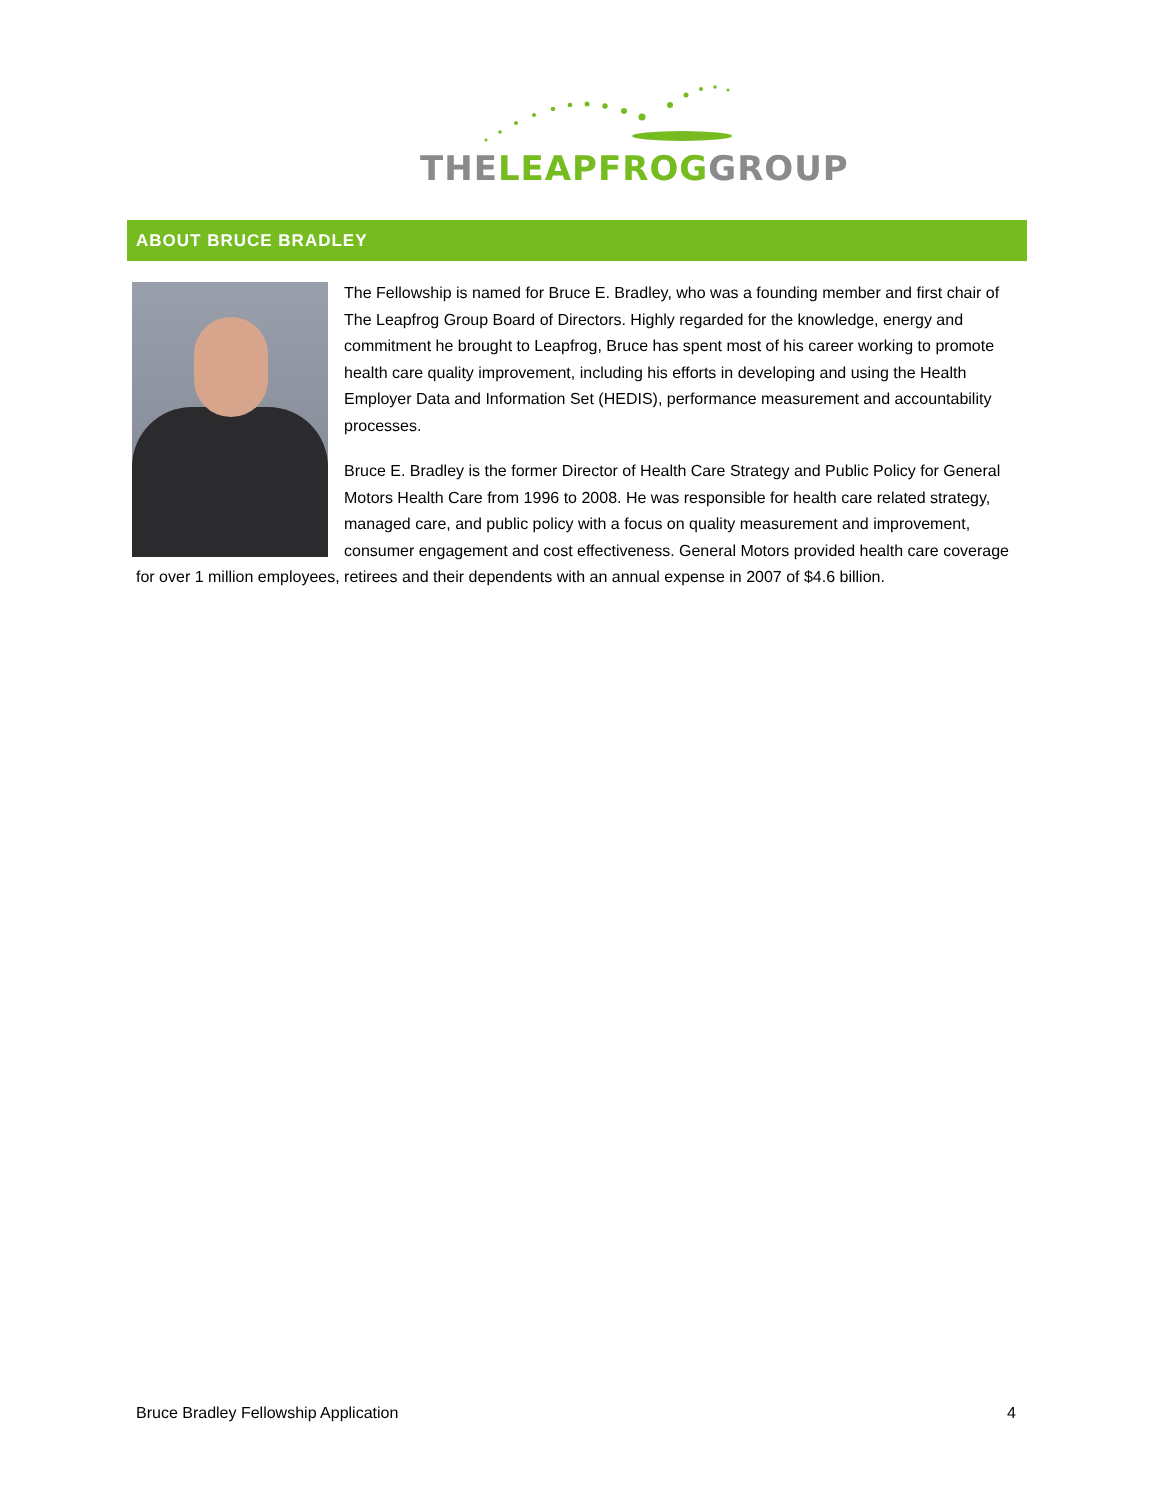THE LEAPFROG GROUP
ABOUT BRUCE BRADLEY
The Fellowship is named for Bruce E. Bradley, who was a founding member and first chair of The Leapfrog Group Board of Directors. Highly regarded for the knowledge, energy and commitment he brought to Leapfrog, Bruce has spent most of his career working to promote health care quality improvement, including his efforts in developing and using the Health Employer Data and Information Set (HEDIS), performance measurement and accountability processes.
Bruce E. Bradley is the former Director of Health Care Strategy and Public Policy for General Motors Health Care from 1996 to 2008. He was responsible for health care related strategy, managed care, and public policy with a focus on quality measurement and improvement, consumer engagement and cost effectiveness. General Motors provided health care coverage for over 1 million employees, retirees and their dependents with an annual expense in 2007 of $4.6 billion.
Bruce Bradley Fellowship Application 4